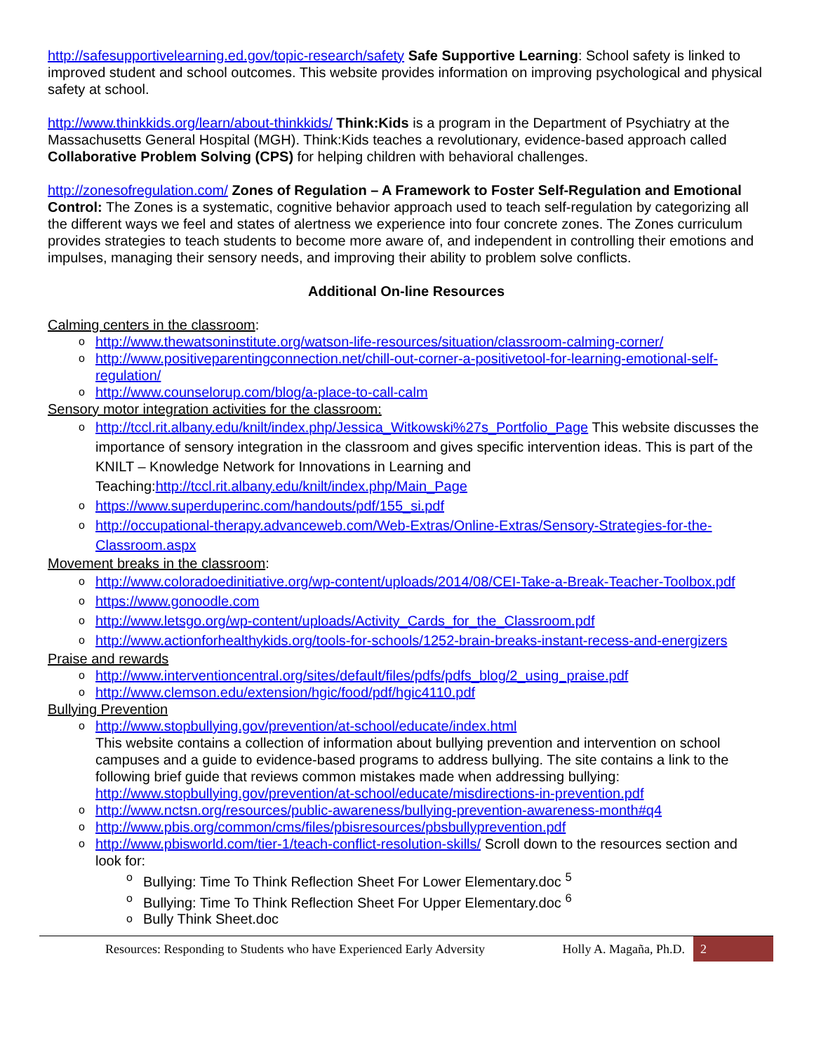http://safesupportivelearning.ed.gov/topic-research/safety Safe Supportive Learning: School safety is linked to improved student and school outcomes. This website provides information on improving psychological and physical safety at school.
http://www.thinkkids.org/learn/about-thinkkids/ Think:Kids is a program in the Department of Psychiatry at the Massachusetts General Hospital (MGH). Think:Kids teaches a revolutionary, evidence-based approach called Collaborative Problem Solving (CPS) for helping children with behavioral challenges.
http://zonesofregulation.com/ Zones of Regulation – A Framework to Foster Self-Regulation and Emotional Control: The Zones is a systematic, cognitive behavior approach used to teach self-regulation by categorizing all the different ways we feel and states of alertness we experience into four concrete zones. The Zones curriculum provides strategies to teach students to become more aware of, and independent in controlling their emotions and impulses, managing their sensory needs, and improving their ability to problem solve conflicts.
Additional On-line Resources
Calming centers in the classroom:
http://www.thewatsoninstitute.org/watson-life-resources/situation/classroom-calming-corner/
http://www.positiveparentingconnection.net/chill-out-corner-a-positivetool-for-learning-emotional-self-regulation/
http://www.counselorup.com/blog/a-place-to-call-calm
Sensory motor integration activities for the classroom:
http://tccl.rit.albany.edu/knilt/index.php/Jessica_Witkowski%27s_Portfolio_Page This website discusses the importance of sensory integration in the classroom and gives specific intervention ideas. This is part of the KNILT – Knowledge Network for Innovations in Learning and Teaching:http://tccl.rit.albany.edu/knilt/index.php/Main_Page
https://www.superduperinc.com/handouts/pdf/155_si.pdf
http://occupational-therapy.advanceweb.com/Web-Extras/Online-Extras/Sensory-Strategies-for-the-Classroom.aspx
Movement breaks in the classroom:
http://www.coloradoedinitiative.org/wp-content/uploads/2014/08/CEI-Take-a-Break-Teacher-Toolbox.pdf
https://www.gonoodle.com
http://www.letsgo.org/wp-content/uploads/Activity_Cards_for_the_Classroom.pdf
http://www.actionforhealthykids.org/tools-for-schools/1252-brain-breaks-instant-recess-and-energizers
Praise and rewards
http://www.interventioncentral.org/sites/default/files/pdfs/pdfs_blog/2_using_praise.pdf
http://www.clemson.edu/extension/hgic/food/pdf/hgic4110.pdf
Bullying Prevention
http://www.stopbullying.gov/prevention/at-school/educate/index.html
This website contains a collection of information about bullying prevention and intervention on school campuses and a guide to evidence-based programs to address bullying. The site contains a link to the following brief guide that reviews common mistakes made when addressing bullying: http://www.stopbullying.gov/prevention/at-school/educate/misdirections-in-prevention.pdf
http://www.nctsn.org/resources/public-awareness/bullying-prevention-awareness-month#q4
http://www.pbis.org/common/cms/files/pbisresources/pbsbullyprevention.pdf
http://www.pbisworld.com/tier-1/teach-conflict-resolution-skills/ Scroll down to the resources section and look for:
Bullying: Time To Think Reflection Sheet For Lower Elementary.doc <sup>5</sup>
Bullying: Time To Think Reflection Sheet For Upper Elementary.doc <sup>6</sup>
Bully Think Sheet.doc
Resources: Responding to Students who have Experienced Early Adversity Holly A. Magaña, Ph.D. 2